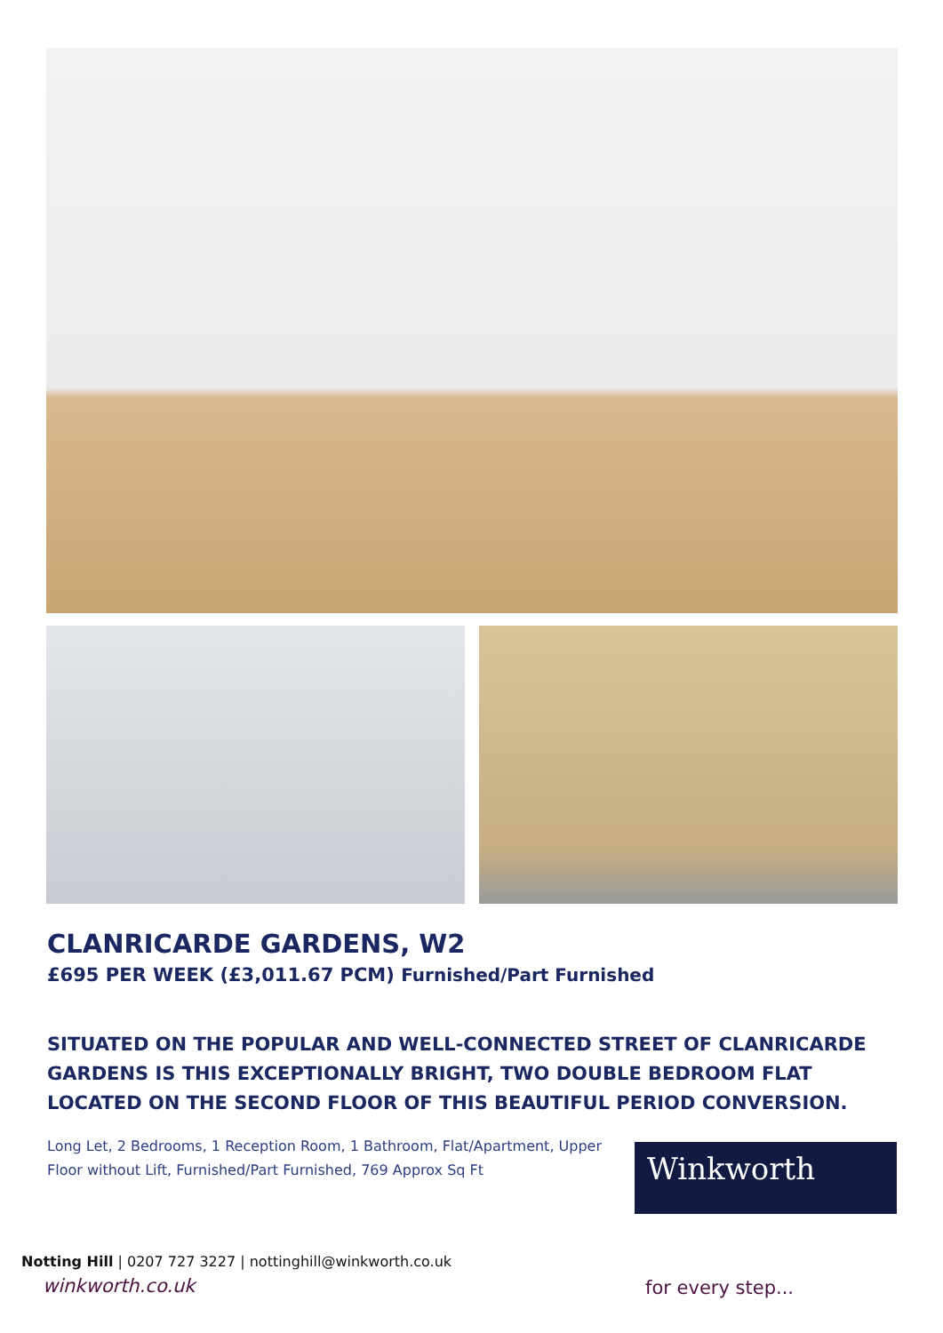CLANRICARDE GARDENS, W2
£695 PER WEEK (£3,011.67 PCM) Furnished/Part Furnished
SITUATED ON THE POPULAR AND WELL-CONNECTED STREET OF CLANRICARDE GARDENS IS THIS EXCEPTIONALLY BRIGHT, TWO DOUBLE BEDROOM FLAT LOCATED ON THE SECOND FLOOR OF THIS BEAUTIFUL PERIOD CONVERSION.
Long Let, 2 Bedrooms, 1 Reception Room, 1 Bathroom, Flat/Apartment, Upper Floor without Lift, Furnished/Part Furnished, 769 Approx Sq Ft
Winkworth
Notting Hill | 0207 727 3227 | nottinghill@winkworth.co.uk
winkworth.co.uk for every step...